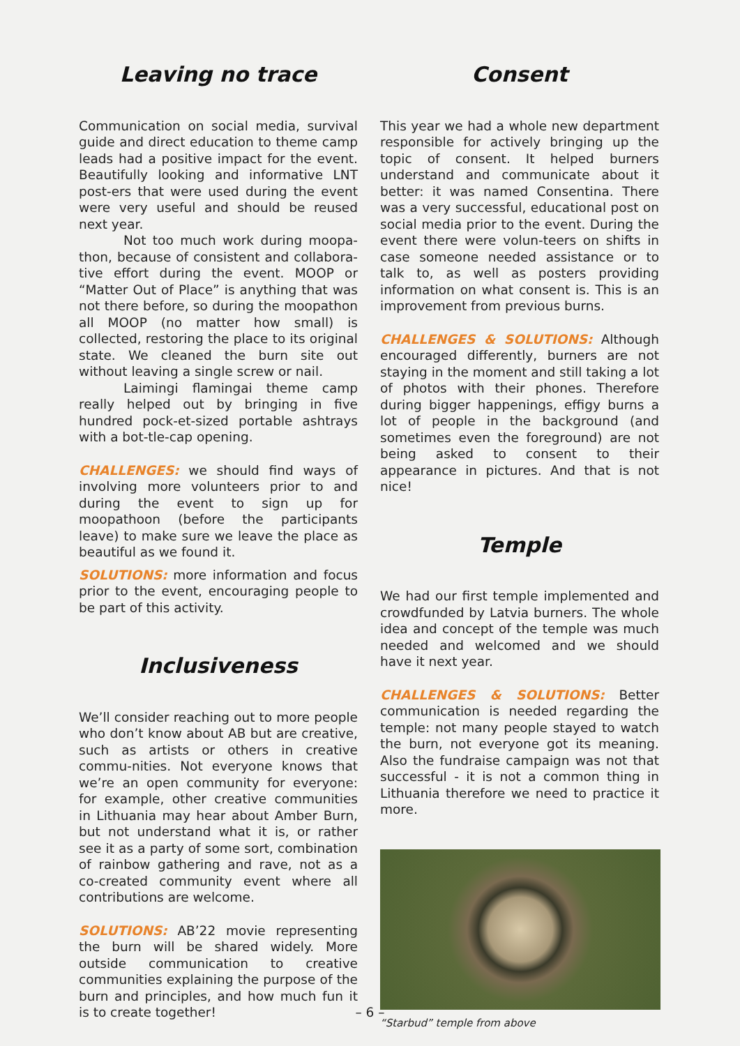Leaving no trace
Communication on social media, survival guide and direct education to theme camp leads had a positive impact for the event. Beautifully looking and informative LNT post-ers that were used during the event were very useful and should be reused next year.
Not too much work during moopa-thon, because of consistent and collabora-tive effort during the event. MOOP or “Matter Out of Place” is anything that was not there before, so during the moopathon all MOOP (no matter how small) is collected, restoring the place to its original state. We cleaned the burn site out without leaving a single screw or nail.
Laimingi flamingai theme camp really helped out by bringing in five hundred pock-et-sized portable ashtrays with a bot-tle-cap opening.
CHALLENGES: we should find ways of involving more volunteers prior to and during the event to sign up for moopathoon (before the participants leave) to make sure we leave the place as beautiful as we found it.
SOLUTIONS: more information and focus prior to the event, encouraging people to be part of this activity.
Inclusiveness
We’ll consider reaching out to more people who don’t know about AB but are creative, such as artists or others in creative commu-nities. Not everyone knows that we’re an open community for everyone: for example, other creative communities in Lithuania may hear about Amber Burn, but not understand what it is, or rather see it as a party of some sort, combination of rainbow gathering and rave, not as a co-created community event where all contributions are welcome.
SOLUTIONS: AB’22 movie representing the burn will be shared widely. More outside communication to creative communities explaining the purpose of the burn and principles, and how much fun it is to create together!
Consent
This year we had a whole new department responsible for actively bringing up the topic of consent. It helped burners understand and communicate about it better: it was named Consentina. There was a very successful, educational post on social media prior to the event. During the event there were volun-teers on shifts in case someone needed assistance or to talk to, as well as posters providing information on what consent is. This is an improvement from previous burns.
CHALLENGES & SOLUTIONS: Although encouraged differently, burners are not staying in the moment and still taking a lot of photos with their phones. Therefore during bigger happenings, effigy burns a lot of people in the background (and sometimes even the foreground) are not being asked to consent to their appearance in pictures. And that is not nice!
Temple
We had our first temple implemented and crowdfunded by Latvia burners. The whole idea and concept of the temple was much needed and welcomed and we should have it next year.
CHALLENGES & SOLUTIONS: Better communication is needed regarding the temple: not many people stayed to watch the burn, not everyone got its meaning. Also the fundraise campaign was not that successful - it is not a common thing in Lithuania therefore we need to practice it more.
“Starbud” temple from above
– 6 –